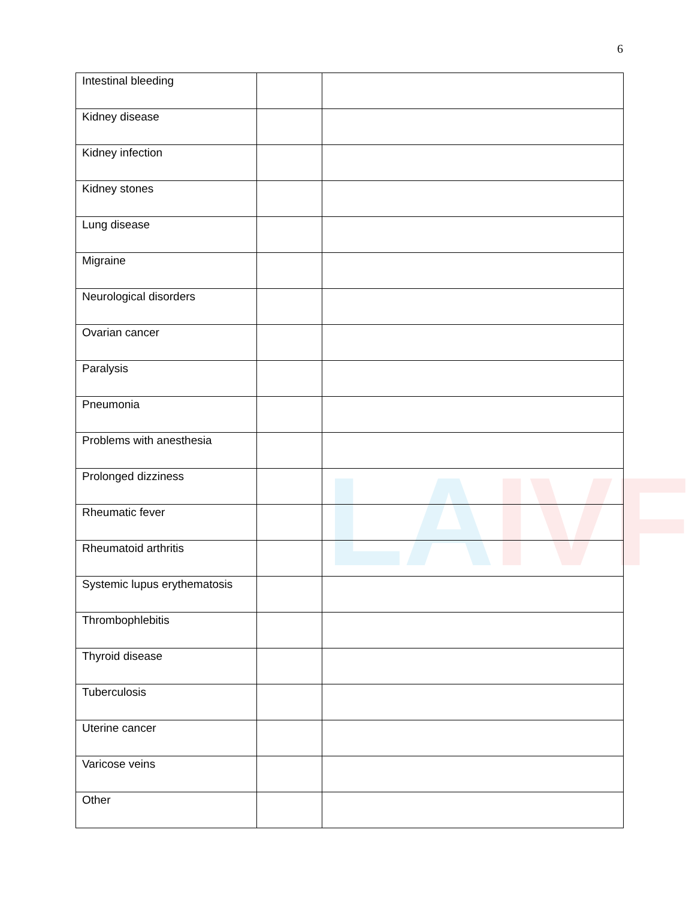6
LAIVF
| Intestinal bleeding | | |
| Kidney disease | | |
| Kidney infection | | |
| Kidney stones | | |
| Lung disease | | |
| Migraine | | |
| Neurological disorders | | |
| Ovarian cancer | | |
| Paralysis | | |
| Pneumonia | | |
| Problems with anesthesia | | |
| Prolonged dizziness | | |
| Rheumatic fever | | |
| Rheumatoid arthritis | | |
| Systemic lupus erythematosis | | |
| Thrombophlebitis | | |
| Thyroid disease | | |
| Tuberculosis | | |
| Uterine cancer | | |
| Varicose veins | | |
| Other | | |